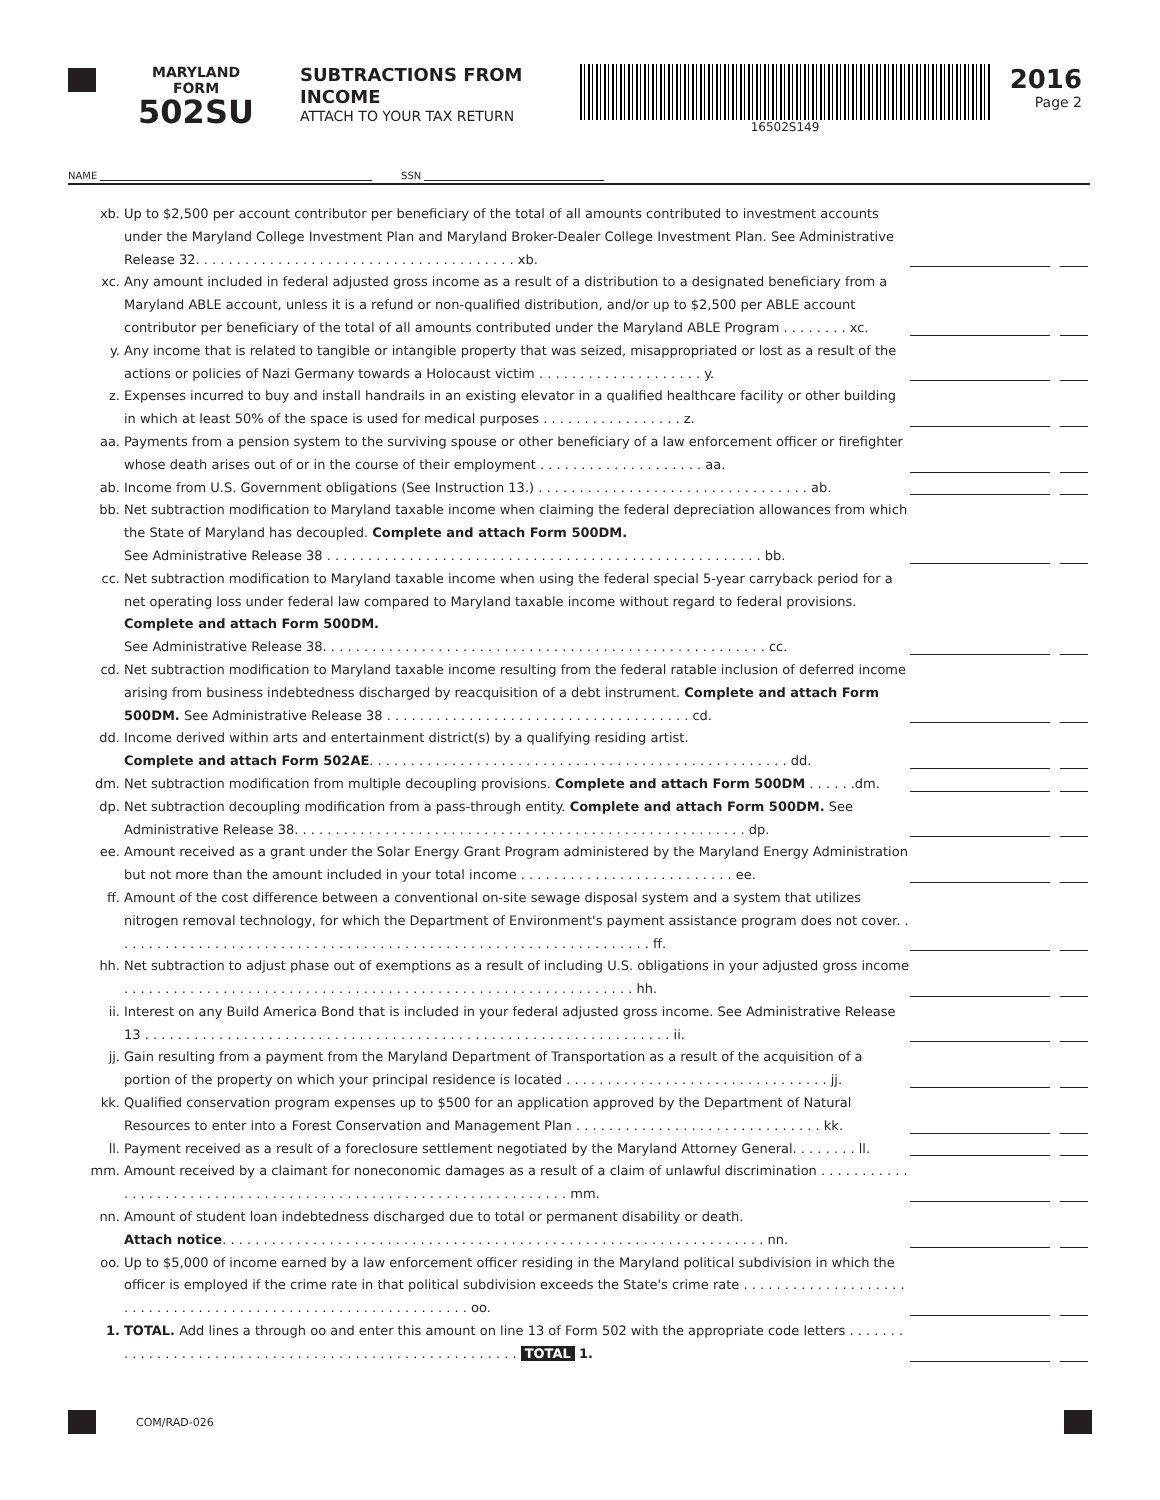MARYLAND
FORM
502SU
SUBTRACTIONS FROM
INCOME
ATTACH TO YOUR TAX RETURN
16502S149
2016
Page 2
NAME SSN
xb. Up to $2,500 per account contributor per beneficiary of the total of all amounts contributed to investment accounts under the Maryland College Investment Plan and Maryland Broker-Dealer College Investment Plan. See Administrative Release 32. . . . . . . . . . . . . . . . . . . . . . . . . . . . . . . . . . . . . . . xb.
xc. Any amount included in federal adjusted gross income as a result of a distribution to a designated beneficiary from a Maryland ABLE account, unless it is a refund or non-qualified distribution, and/or up to $2,500 per ABLE account contributor per beneficiary of the total of all amounts contributed under the Maryland ABLE Program . . . . . . . . xc.
y. Any income that is related to tangible or intangible property that was seized, misappropriated or lost as a result of the actions or policies of Nazi Germany towards a Holocaust victim . . . . . . . . . . . . . . . . . . . . y.
z. Expenses incurred to buy and install handrails in an existing elevator in a qualified healthcare facility or other building in which at least 50% of the space is used for medical purposes . . . . . . . . . . . . . . . . . z.
aa. Payments from a pension system to the surviving spouse or other beneficiary of a law enforcement officer or firefighter whose death arises out of or in the course of their employment . . . . . . . . . . . . . . . . . . . . aa.
ab. Income from U.S. Government obligations (See Instruction 13.) . . . . . . . . . . . . . . . . . . . . . . . . . . . . . . . . . ab.
bb. Net subtraction modification to Maryland taxable income when claiming the federal depreciation allowances from which the State of Maryland has decoupled. Complete and attach Form 500DM.
See Administrative Release 38 . . . . . . . . . . . . . . . . . . . . . . . . . . . . . . . . . . . . . . . . . . . . . . . . . . . . . bb.
cc. Net subtraction modification to Maryland taxable income when using the federal special 5-year carryback period for a net operating loss under federal law compared to Maryland taxable income without regard to federal provisions. Complete and attach Form 500DM.
See Administrative Release 38. . . . . . . . . . . . . . . . . . . . . . . . . . . . . . . . . . . . . . . . . . . . . . . . . . . . . . cc.
cd. Net subtraction modification to Maryland taxable income resulting from the federal ratable inclusion of deferred income arising from business indebtedness discharged by reacquisition of a debt instrument. Complete and attach Form 500DM. See Administrative Release 38 . . . . . . . . . . . . . . . . . . . . . . . . . . . . . . . . . . . . . cd.
dd. Income derived within arts and entertainment district(s) by a qualifying residing artist.
Complete and attach Form 502AE. . . . . . . . . . . . . . . . . . . . . . . . . . . . . . . . . . . . . . . . . . . . . . . . . . . dd.
dm. Net subtraction modification from multiple decoupling provisions. Complete and attach Form 500DM . . . . . .dm.
dp. Net subtraction decoupling modification from a pass-through entity. Complete and attach Form 500DM. See Administrative Release 38. . . . . . . . . . . . . . . . . . . . . . . . . . . . . . . . . . . . . . . . . . . . . . . . . . . . . . . dp.
ee. Amount received as a grant under the Solar Energy Grant Program administered by the Maryland Energy Administration but not more than the amount included in your total income . . . . . . . . . . . . . . . . . . . . . . . . . . ee.
ff. Amount of the cost difference between a conventional on-site sewage disposal system and a system that utilizes nitrogen removal technology, for which the Department of Environment's payment assistance program does not cover. . . . . . . . . . . . . . . . . . . . . . . . . . . . . . . . . . . . . . . . . . . . . . . . . . . . . . . . . . . . . . . . . . ff.
hh. Net subtraction to adjust phase out of exemptions as a result of including U.S. obligations in your adjusted gross income . . . . . . . . . . . . . . . . . . . . . . . . . . . . . . . . . . . . . . . . . . . . . . . . . . . . . . . . . . . . . . hh.
ii. Interest on any Build America Bond that is included in your federal adjusted gross income. See Administrative Release 13 . . . . . . . . . . . . . . . . . . . . . . . . . . . . . . . . . . . . . . . . . . . . . . . . . . . . . . . . . . . . . . . . ii.
jj. Gain resulting from a payment from the Maryland Department of Transportation as a result of the acquisition of a portion of the property on which your principal residence is located . . . . . . . . . . . . . . . . . . . . . . . . . . . . . . . . jj.
kk. Qualified conservation program expenses up to $500 for an application approved by the Department of Natural Resources to enter into a Forest Conservation and Management Plan . . . . . . . . . . . . . . . . . . . . . . . . . . . . . . kk.
ll. Payment received as a result of a foreclosure settlement negotiated by the Maryland Attorney General. . . . . . . . ll.
mm. Amount received by a claimant for noneconomic damages as a result of a claim of unlawful discrimination . . . . . . . . . . . . . . . . . . . . . . . . . . . . . . . . . . . . . . . . . . . . . . . . . . . . . . . . . . . . . . . . . mm.
nn. Amount of student loan indebtedness discharged due to total or permanent disability or death.
Attach notice. . . . . . . . . . . . . . . . . . . . . . . . . . . . . . . . . . . . . . . . . . . . . . . . . . . . . . . . . . . . . . . . . . nn.
oo. Up to $5,000 of income earned by a law enforcement officer residing in the Maryland political subdivision in which the officer is employed if the crime rate in that political subdivision exceeds the State's crime rate . . . . . . . . . . . . . . . . . . . . . . . . . . . . . . . . . . . . . . . . . . . . . . . . . . . . . . . . . . . . . . oo.
1. TOTAL. Add lines a through oo and enter this amount on line 13 of Form 502 with the appropriate code letters . . . . . . . . . . . . . . . . . . . . . . . . . . . . . . . . . . . . . . . . . . . . . . . . . . . . . . . TOTAL 1.
COM/RAD-026